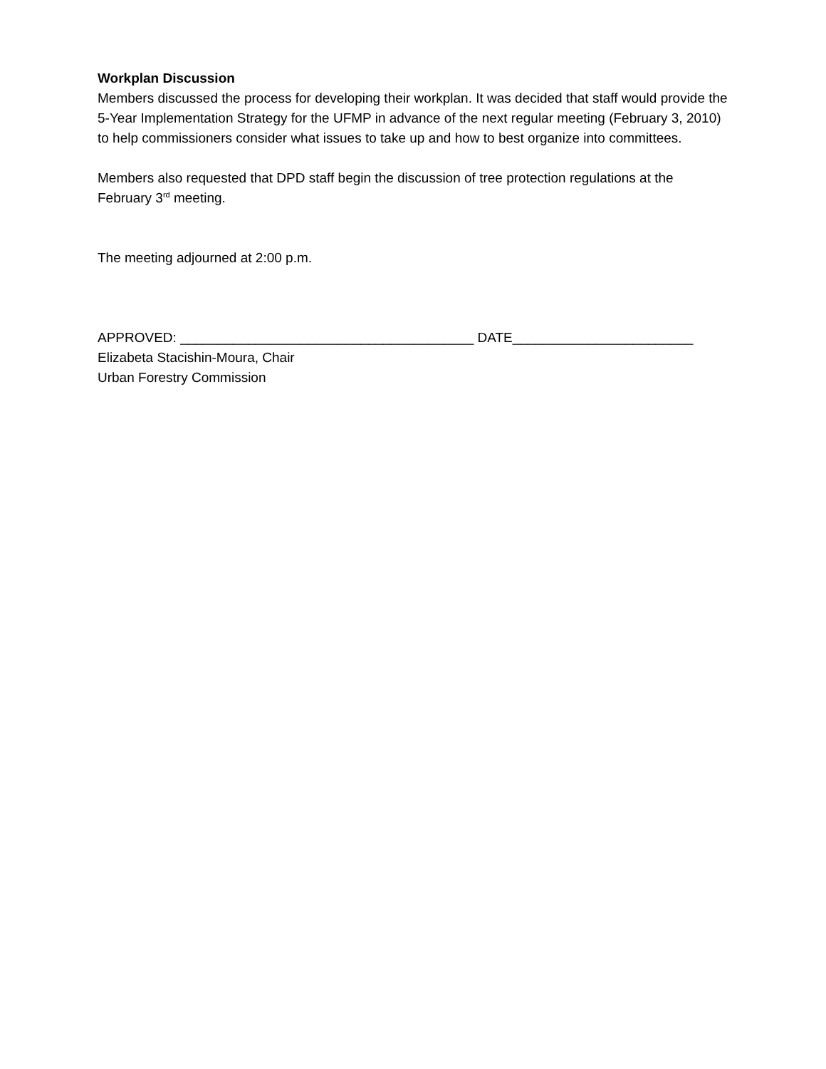Workplan Discussion
Members discussed the process for developing their workplan. It was decided that staff would provide the 5-Year Implementation Strategy for the UFMP in advance of the next regular meeting (February 3, 2010) to help commissioners consider what issues to take up and how to best organize into committees.
Members also requested that DPD staff begin the discussion of tree protection regulations at the February 3<sup>rd</sup> meeting.
The meeting adjourned at 2:00 p.m.
APPROVED: _______________________________________ DATE________________________
Elizabeta Stacishin-Moura, Chair
Urban Forestry Commission